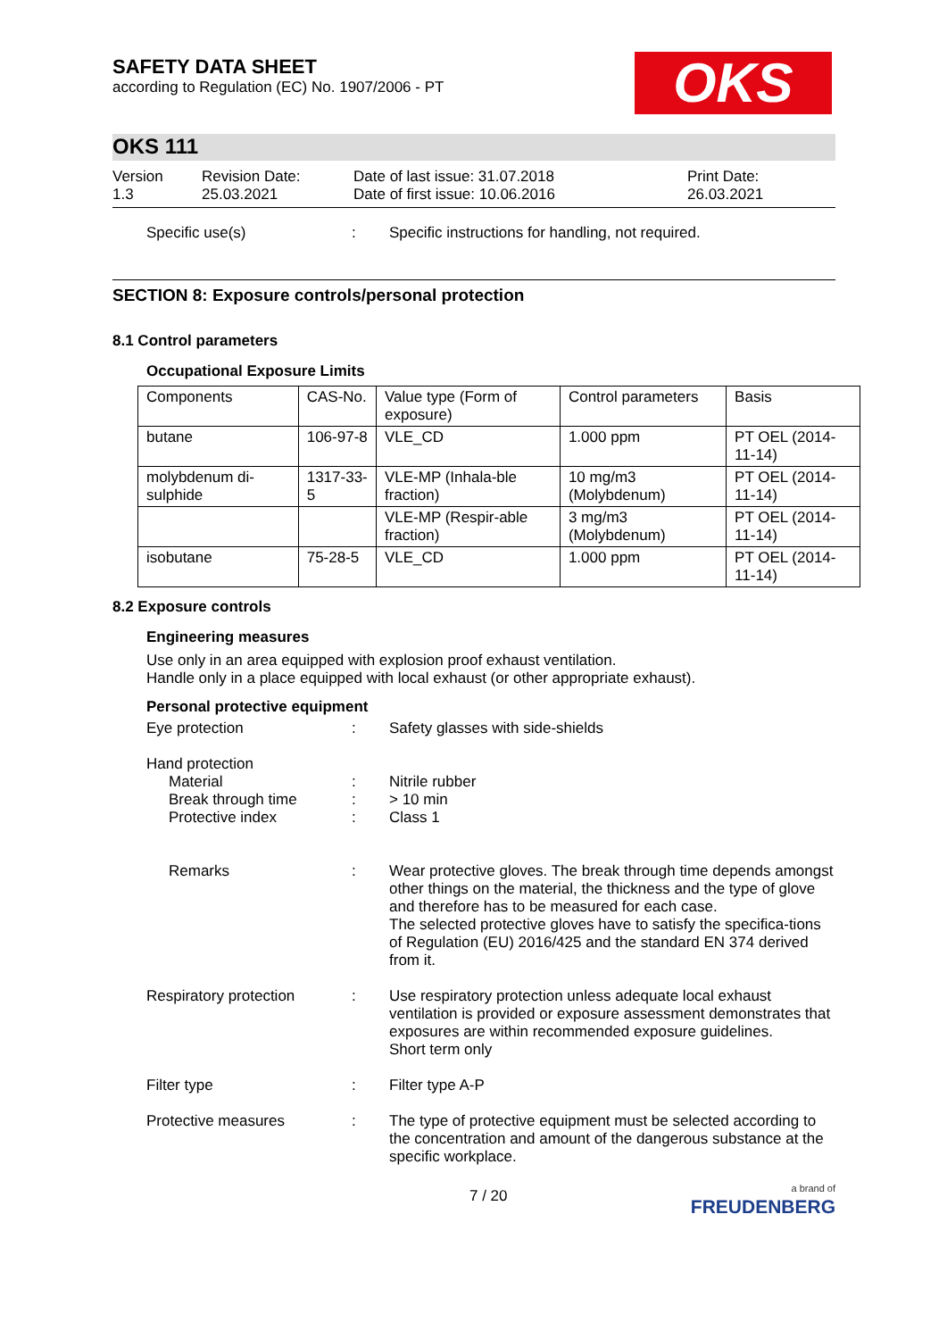OKS
SAFETY DATA SHEET
according to Regulation (EC) No. 1907/2006 - PT
OKS 111
Version
1.3
Revision Date:
25.03.2021
Date of last issue: 31.07.2018
Date of first issue: 10.06.2016
Print Date:
26.03.2021
Specific use(s) : Specific instructions for handling, not required.
SECTION 8: Exposure controls/personal protection
8.1 Control parameters
Occupational Exposure Limits
| Components | CAS-No. | Value type (Form of exposure) | Control parameters | Basis |
| --- | --- | --- | --- | --- |
| butane | 106-97-8 | VLE_CD | 1.000 ppm | PT OEL (2014-11-14) |
| molybdenum di-sulphide | 1317-33-5 | VLE-MP (Inhala-ble fraction) | 10 mg/m3 (Molybdenum) | PT OEL (2014-11-14) |
| | | VLE-MP (Respir-able fraction) | 3 mg/m3 (Molybdenum) | PT OEL (2014-11-14) |
| isobutane | 75-28-5 | VLE_CD | 1.000 ppm | PT OEL (2014-11-14) |
8.2 Exposure controls
Engineering measures
Use only in an area equipped with explosion proof exhaust ventilation.
Handle only in a place equipped with local exhaust (or other appropriate exhaust).
Personal protective equipment
Eye protection : Safety glasses with side-shields
Hand protection
Material
Break through time
Protective index
:
:
:
Nitrile rubber
> 10 min
Class 1
Remarks : Wear protective gloves. The break through time depends amongst other things on the material, the thickness and the type of glove and therefore has to be measured for each case.
The selected protective gloves have to satisfy the specifica-tions of Regulation (EU) 2016/425 and the standard EN 374 derived from it.
Respiratory protection : Use respiratory protection unless adequate local exhaust ventilation is provided or exposure assessment demonstrates that exposures are within recommended exposure guidelines.
Short term only
Filter type : Filter type A-P
Protective measures : The type of protective equipment must be selected according to the concentration and amount of the dangerous substance at the specific workplace.
7 / 20
a brand of
FREUDENBERG